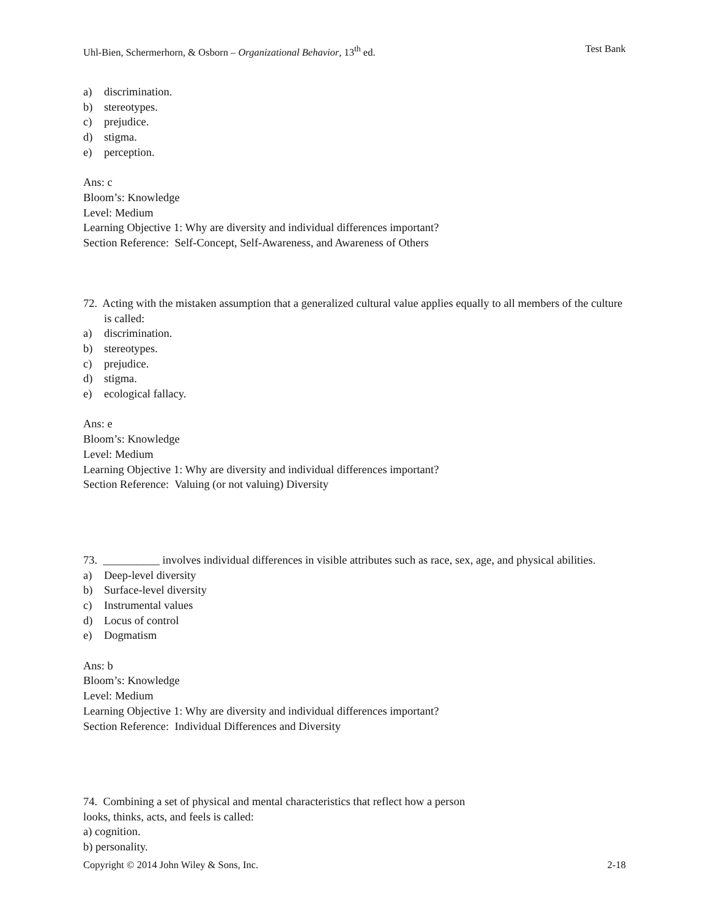Uhl-Bien, Schermerhorn, & Osborn – Organizational Behavior, 13<sup>th</sup> ed. Test Bank
a) discrimination.
b) stereotypes.
c) prejudice.
d) stigma.
e) perception.
Ans: c
Bloom’s: Knowledge
Level: Medium
Learning Objective 1: Why are diversity and individual differences important?
Section Reference: Self-Concept, Self-Awareness, and Awareness of Others
72. Acting with the mistaken assumption that a generalized cultural value applies equally to all members of the culture is called:
a) discrimination.
b) stereotypes.
c) prejudice.
d) stigma.
e) ecological fallacy.
Ans: e
Bloom’s: Knowledge
Level: Medium
Learning Objective 1: Why are diversity and individual differences important?
Section Reference: Valuing (or not valuing) Diversity
73. __________ involves individual differences in visible attributes such as race, sex, age, and physical abilities.
a) Deep-level diversity
b) Surface-level diversity
c) Instrumental values
d) Locus of control
e) Dogmatism
Ans: b
Bloom’s: Knowledge
Level: Medium
Learning Objective 1: Why are diversity and individual differences important?
Section Reference: Individual Differences and Diversity
74. Combining a set of physical and mental characteristics that reflect how a person
looks, thinks, acts, and feels is called:
a) cognition.
b) personality.
Copyright © 2014 John Wiley & Sons, Inc. 2-18